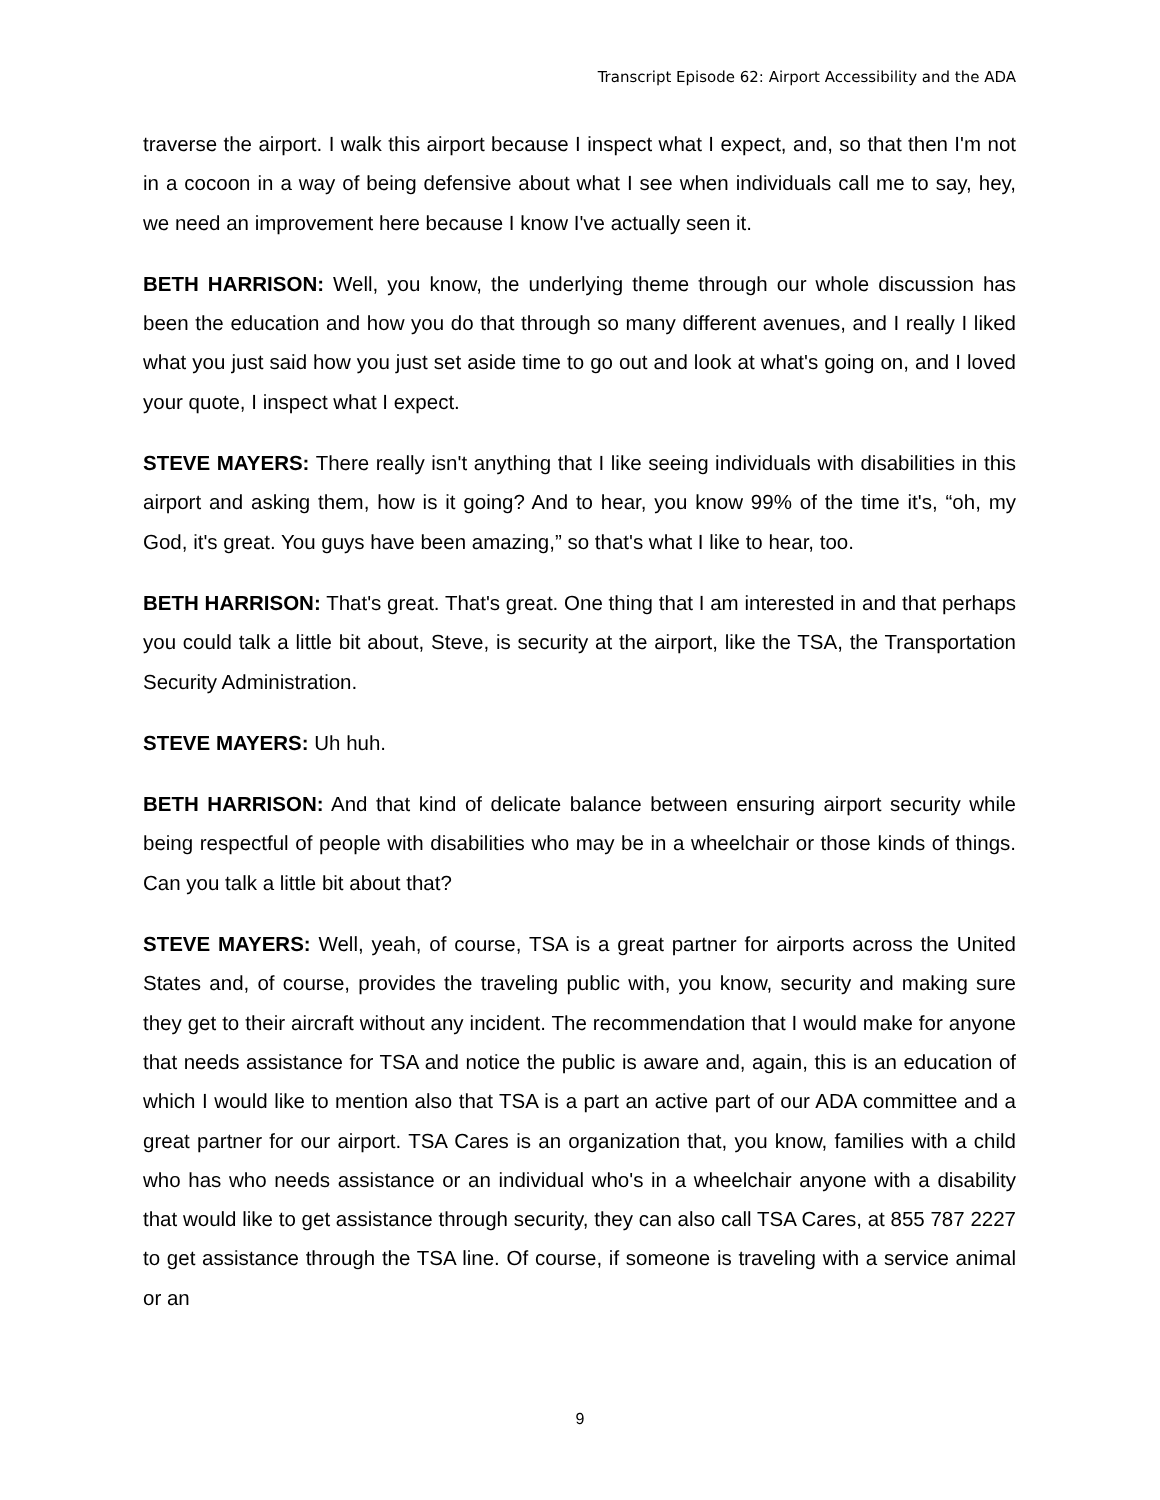Transcript Episode 62: Airport Accessibility and the ADA
traverse the airport. I walk this airport because I inspect what I expect, and, so that then I'm not in a cocoon in a way of being defensive about what I see when individuals call me to say, hey, we need an improvement here because I know I've actually seen it.
BETH HARRISON: Well, you know, the underlying theme through our whole discussion has been the education and how you do that through so many different avenues, and I really I liked what you just said how you just set aside time to go out and look at what's going on, and I loved your quote, I inspect what I expect.
STEVE MAYERS: There really isn't anything that I like seeing individuals with disabilities in this airport and asking them, how is it going? And to hear, you know 99% of the time it's, “oh, my God, it's great. You guys have been amazing,” so that's what I like to hear, too.
BETH HARRISON: That's great. That's great. One thing that I am interested in and that perhaps you could talk a little bit about, Steve, is security at the airport, like the TSA, the Transportation Security Administration.
STEVE MAYERS: Uh huh.
BETH HARRISON: And that kind of delicate balance between ensuring airport security while being respectful of people with disabilities who may be in a wheelchair or those kinds of things. Can you talk a little bit about that?
STEVE MAYERS: Well, yeah, of course, TSA is a great partner for airports across the United States and, of course, provides the traveling public with, you know, security and making sure they get to their aircraft without any incident. The recommendation that I would make for anyone that needs assistance for TSA and notice the public is aware and, again, this is an education of which I would like to mention also that TSA is a part an active part of our ADA committee and a great partner for our airport. TSA Cares is an organization that, you know, families with a child who has who needs assistance or an individual who's in a wheelchair anyone with a disability that would like to get assistance through security, they can also call TSA Cares, at 855 787 2227 to get assistance through the TSA line. Of course, if someone is traveling with a service animal or an
9